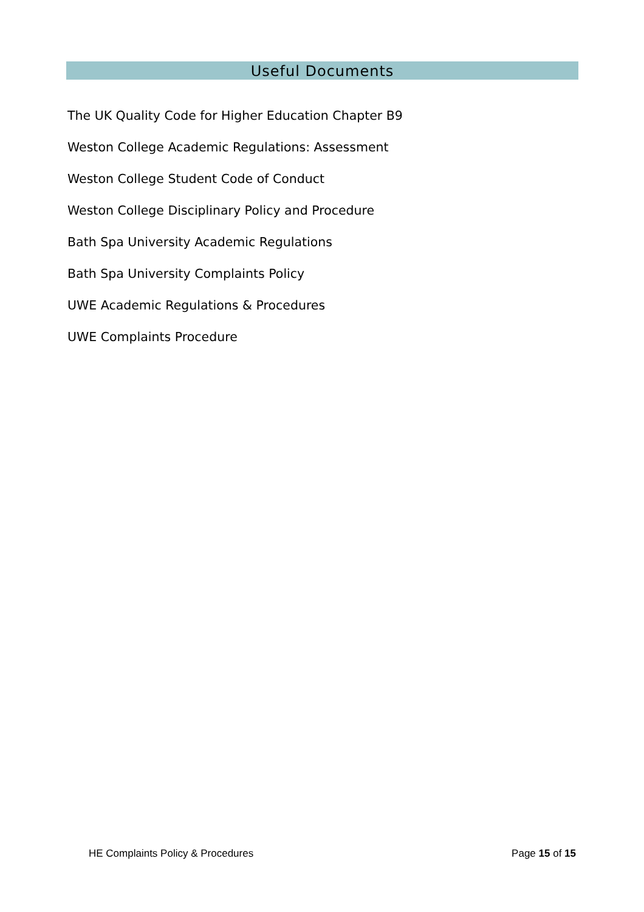Useful Documents
The UK Quality Code for Higher Education Chapter B9
Weston College Academic Regulations: Assessment
Weston College Student Code of Conduct
Weston College Disciplinary Policy and Procedure
Bath Spa University Academic Regulations
Bath Spa University Complaints Policy
UWE Academic Regulations & Procedures
UWE Complaints Procedure
HE Complaints Policy & Procedures Page 15 of 15